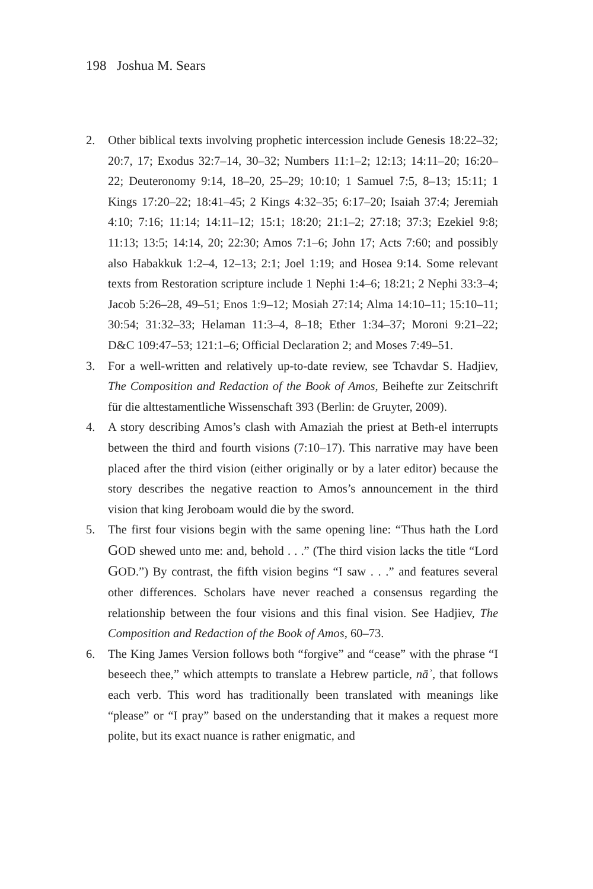198 Joshua M. Sears
2. Other biblical texts involving prophetic intercession include Genesis 18:22–32; 20:7, 17; Exodus 32:7–14, 30–32; Numbers 11:1–2; 12:13; 14:11–20; 16:20–22; Deuteronomy 9:14, 18–20, 25–29; 10:10; 1 Samuel 7:5, 8–13; 15:11; 1 Kings 17:20–22; 18:41–45; 2 Kings 4:32–35; 6:17–20; Isaiah 37:4; Jeremiah 4:10; 7:16; 11:14; 14:11–12; 15:1; 18:20; 21:1–2; 27:18; 37:3; Ezekiel 9:8; 11:13; 13:5; 14:14, 20; 22:30; Amos 7:1–6; John 17; Acts 7:60; and possibly also Habakkuk 1:2–4, 12–13; 2:1; Joel 1:19; and Hosea 9:14. Some relevant texts from Restoration scripture include 1 Nephi 1:4–6; 18:21; 2 Nephi 33:3–4; Jacob 5:26–28, 49–51; Enos 1:9–12; Mosiah 27:14; Alma 14:10–11; 15:10–11; 30:54; 31:32–33; Helaman 11:3–4, 8–18; Ether 1:34–37; Moroni 9:21–22; D&C 109:47–53; 121:1–6; Official Declaration 2; and Moses 7:49–51.
3. For a well-written and relatively up-to-date review, see Tchavdar S. Hadjiev, The Composition and Redaction of the Book of Amos, Beihefte zur Zeitschrift für die alttestamentliche Wissenschaft 393 (Berlin: de Gruyter, 2009).
4. A story describing Amos’s clash with Amaziah the priest at Beth-el interrupts between the third and fourth visions (7:10–17). This narrative may have been placed after the third vision (either originally or by a later editor) because the story describes the negative reaction to Amos’s announcement in the third vision that king Jeroboam would die by the sword.
5. The first four visions begin with the same opening line: “Thus hath the Lord GOD shewed unto me: and, behold . . .” (The third vision lacks the title “Lord GOD.”) By contrast, the fifth vision begins “I saw . . .” and features several other differences. Scholars have never reached a consensus regarding the relationship between the four visions and this final vision. See Hadjiev, The Composition and Redaction of the Book of Amos, 60–73.
6. The King James Version follows both “forgive” and “cease” with the phrase “I beseech thee,” which attempts to translate a Hebrew particle, nāʾ, that follows each verb. This word has traditionally been translated with meanings like “please” or “I pray” based on the understanding that it makes a request more polite, but its exact nuance is rather enigmatic, and